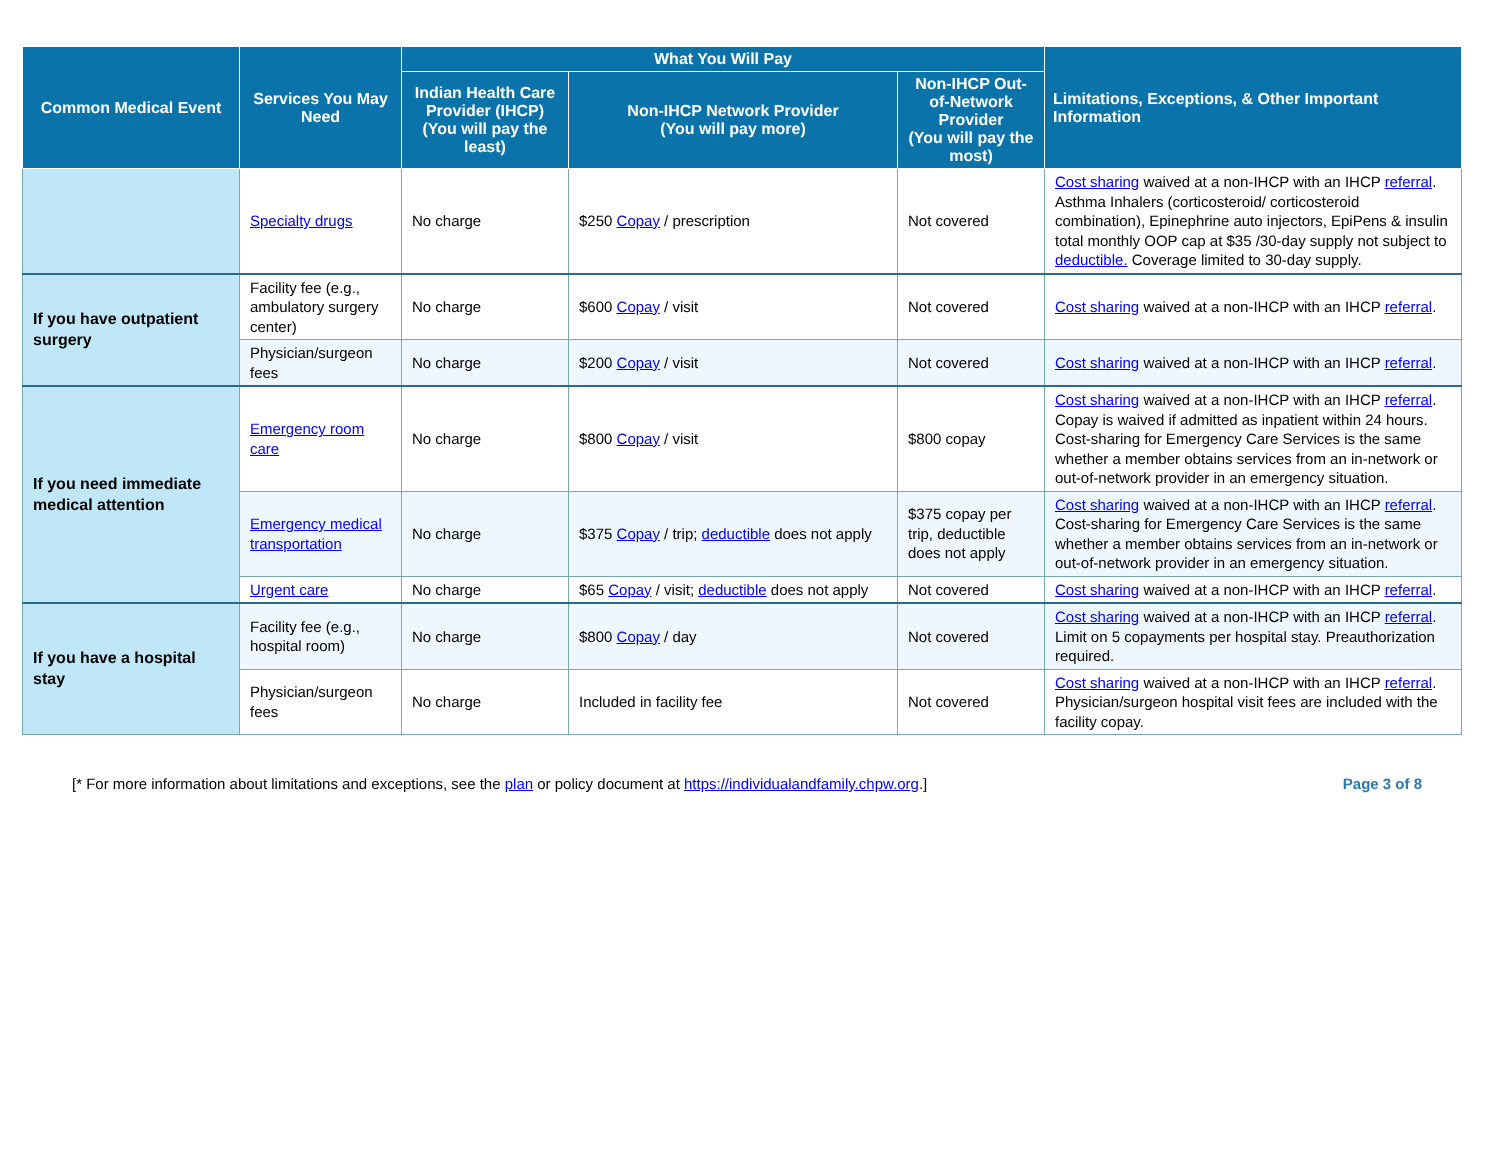| Common Medical Event | Services You May Need | What You Will Pay | | | Limitations, Exceptions, & Other Important Information |
| --- | --- | --- | --- | --- | --- |
| | | Indian Health Care Provider (IHCP) (You will pay the least) | Non-IHCP Network Provider (You will pay more) | Non-IHCP Out-of-Network Provider (You will pay the most) | |
| | Specialty drugs | No charge | $250 Copay / prescription | Not covered | Cost sharing waived at a non-IHCP with an IHCP referral . Asthma Inhalers (corticosteroid/ corticosteroid combination), Epinephrine auto injectors, EpiPens & insulin total monthly OOP cap at $35 /30-day supply not subject to deductible. Coverage limited to 30-day supply. |
| If you have outpatient surgery | Facility fee (e.g., ambulatory surgery center) | No charge | $600 Copay / visit | Not covered | Cost sharing waived at a non-IHCP with an IHCP referral . |
| | Physician/surgeon fees | No charge | $200 Copay / visit | Not covered | Cost sharing waived at a non-IHCP with an IHCP referral . |
| If you need immediate medical attention | Emergency room care | No charge | $800 Copay / visit | $800 copay | Cost sharing waived at a non-IHCP with an IHCP referral . Copay is waived if admitted as inpatient within 24 hours. Cost-sharing for Emergency Care Services is the same whether a member obtains services from an in-network or out-of-network provider in an emergency situation. |
| | Emergency medical transportation | No charge | $375 Copay / trip; deductible does not apply | $375 copay per trip, deductible does not apply | Cost sharing waived at a non-IHCP with an IHCP referral . Cost-sharing for Emergency Care Services is the same whether a member obtains services from an in-network or out-of-network provider in an emergency situation. |
| | Urgent care | No charge | $65 Copay / visit; deductible does not apply | Not covered | Cost sharing waived at a non-IHCP with an IHCP referral . |
| If you have a hospital stay | Facility fee (e.g., hospital room) | No charge | $800 Copay / day | Not covered | Cost sharing waived at a non-IHCP with an IHCP referral . Limit on 5 copayments per hospital stay. Preauthorization required. |
| | Physician/surgeon fees | No charge | Included in facility fee | Not covered | Cost sharing waived at a non-IHCP with an IHCP referral . Physician/surgeon hospital visit fees are included with the facility copay. |
[* For more information about limitations and exceptions, see the plan or policy document at https://individualandfamily.chpw.org.] Page 3 of 8